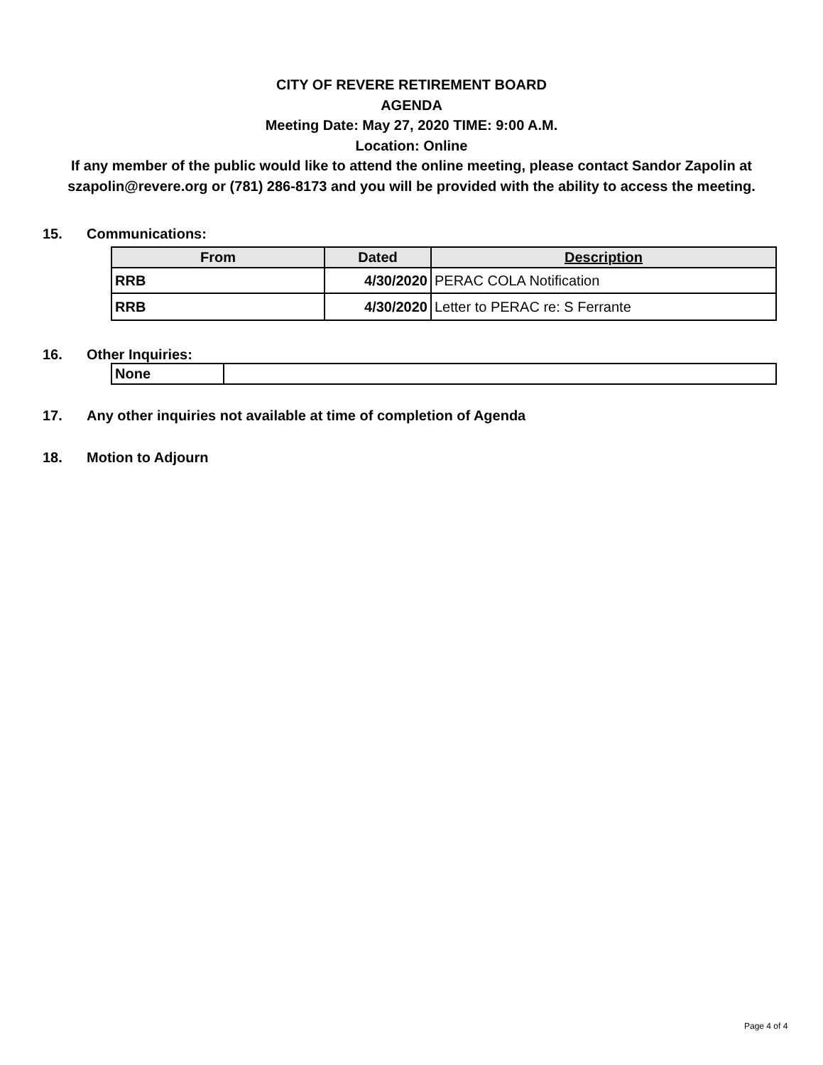CITY OF REVERE RETIREMENT BOARD
AGENDA
Meeting Date: May 27, 2020 TIME: 9:00 A.M.
Location: Online
If any member of the public would like to attend the online meeting, please contact Sandor Zapolin at szapolin@revere.org or (781) 286-8173 and you will be provided with the ability to access the meeting.
15. Communications:
| From | Dated | Description |
| --- | --- | --- |
| RRB | 4/30/2020 | PERAC COLA Notification |
| RRB | 4/30/2020 | Letter to PERAC re: S Ferrante |
16. Other Inquiries:
| None | |
17. Any other inquiries not available at time of completion of Agenda
18. Motion to Adjourn
Page 4 of 4